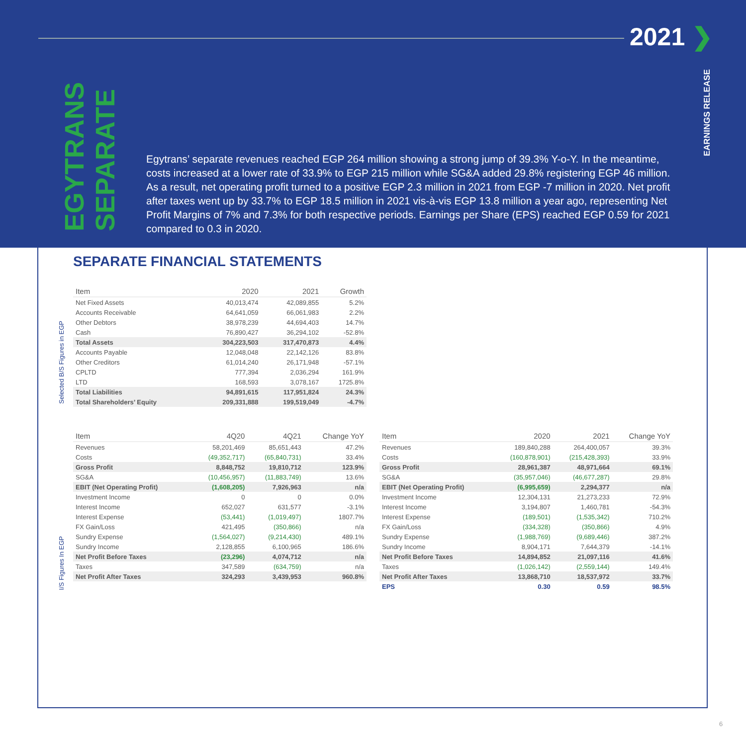2021 ❯
EARNINGS RELEASE
EGYTRANS SEPARATE
Egytrans’ separate revenues reached EGP 264 million showing a strong jump of 39.3% Y-o-Y. In the meantime, costs increased at a lower rate of 33.9% to EGP 215 million while SG&A added 29.8% registering EGP 46 million. As a result, net operating profit turned to a positive EGP 2.3 million in 2021 from EGP -7 million in 2020. Net profit after taxes went up by 33.7% to EGP 18.5 million in 2021 vis-à-vis EGP 13.8 million a year ago, representing Net Profit Margins of 7% and 7.3% for both respective periods. Earnings per Share (EPS) reached EGP 0.59 for 2021 compared to 0.3 in 2020.
SEPARATE FINANCIAL STATEMENTS
Selected B/S Figures in EGP
| Item | 2020 | 2021 | Growth |
| --- | --- | --- | --- |
| Net Fixed Assets | 40,013,474 | 42,089,855 | 5.2% |
| Accounts Receivable | 64,641,059 | 66,061,983 | 2.2% |
| Other Debtors | 38,978,239 | 44,694,403 | 14.7% |
| Cash | 76,890,427 | 36,294,102 | -52.8% |
| Total Assets | 304,223,503 | 317,470,873 | 4.4% |
| Accounts Payable | 12,048,048 | 22,142,126 | 83.8% |
| Other Creditors | 61,014,240 | 26,171,948 | -57.1% |
| CPLTD | 777,394 | 2,036,294 | 161.9% |
| LTD | 168,593 | 3,078,167 | 1725.8% |
| Total Liabilities | 94,891,615 | 117,951,824 | 24.3% |
| Total Shareholders’ Equity | 209,331,888 | 199,519,049 | -4.7% |
I/S Figures In EGP
| Item | 4Q20 | 4Q21 | Change YoY |
| --- | --- | --- | --- |
| Revenues | 58,201,469 | 85,651,443 | 47.2% |
| Costs | (49,352,717) | (65,840,731) | 33.4% |
| Gross Profit | 8,848,752 | 19,810,712 | 123.9% |
| SG&A | (10,456,957) | (11,883,749) | 13.6% |
| EBIT (Net Operating Profit) | (1,608,205) | 7,926,963 | n/a |
| Investment Income | 0 | 0 | 0.0% |
| Interest Income | 652,027 | 631,577 | -3.1% |
| Interest Expense | (53,441) | (1,019,497) | 1807.7% |
| FX Gain/Loss | 421,495 | (350,866) | n/a |
| Sundry Expense | (1,564,027) | (9,214,430) | 489.1% |
| Sundry Income | 2,128,855 | 6,100,965 | 186.6% |
| Net Profit Before Taxes | (23,296) | 4,074,712 | n/a |
| Taxes | 347,589 | (634,759) | n/a |
| Net Profit After Taxes | 324,293 | 3,439,953 | 960.8% |
| Item | 2020 | 2021 | Change YoY |
| --- | --- | --- | --- |
| Revenues | 189,840,288 | 264,400,057 | 39.3% |
| Costs | (160,878,901) | (215,428,393) | 33.9% |
| Gross Profit | 28,961,387 | 48,971,664 | 69.1% |
| SG&A | (35,957,046) | (46,677,287) | 29.8% |
| EBIT (Net Operating Profit) | (6,995,659) | 2,294,377 | n/a |
| Investment Income | 12,304,131 | 21,273,233 | 72.9% |
| Interest Income | 3,194,807 | 1,460,781 | -54.3% |
| Interest Expense | (189,501) | (1,535,342) | 710.2% |
| FX Gain/Loss | (334,328) | (350,866) | 4.9% |
| Sundry Expense | (1,988,769) | (9,689,446) | 387.2% |
| Sundry Income | 8,904,171 | 7,644,379 | -14.1% |
| Net Profit Before Taxes | 14,894,852 | 21,097,116 | 41.6% |
| Taxes | (1,026,142) | (2,559,144) | 149.4% |
| Net Profit After Taxes | 13,868,710 | 18,537,972 | 33.7% |
| EPS | 0.30 | 0.59 | 98.5% |
6